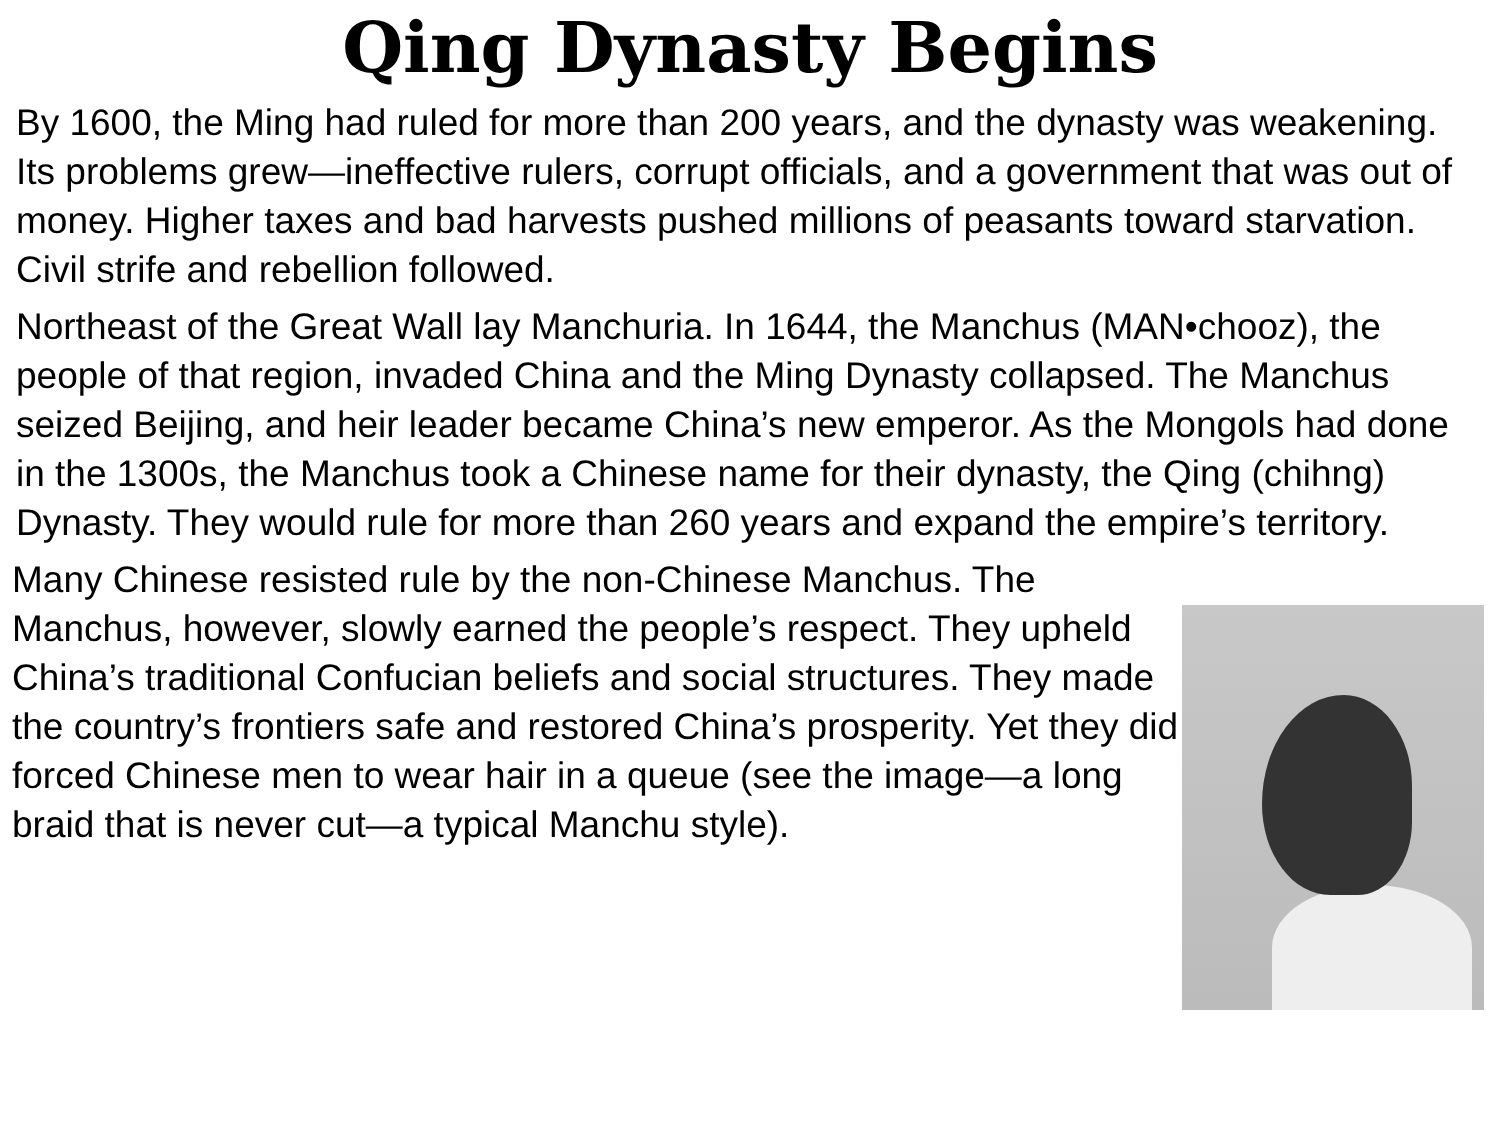Qing Dynasty Begins
By 1600, the Ming had ruled for more than 200 years, and the dynasty was weakening. Its problems grew—ineffective rulers, corrupt officials, and a government that was out of money. Higher taxes and bad harvests pushed millions of peasants toward starvation. Civil strife and rebellion followed.
Northeast of the Great Wall lay Manchuria. In 1644, the Manchus (MAN•chooz), the people of that region, invaded China and the Ming Dynasty collapsed. The Manchus seized Beijing, and heir leader became China’s new emperor. As the Mongols had done in the 1300s, the Manchus took a Chinese name for their dynasty, the Qing (chihng) Dynasty. They would rule for more than 260 years and expand the empire’s territory.
Many Chinese resisted rule by the non-Chinese Manchus. The Manchus, however, slowly earned the people’s respect. They upheld China’s traditional Confucian beliefs and social structures. They made the country’s frontiers safe and restored China’s prosperity. Yet they did forced Chinese men to wear hair in a queue (see the image—a long braid that is never cut—a typical Manchu style).